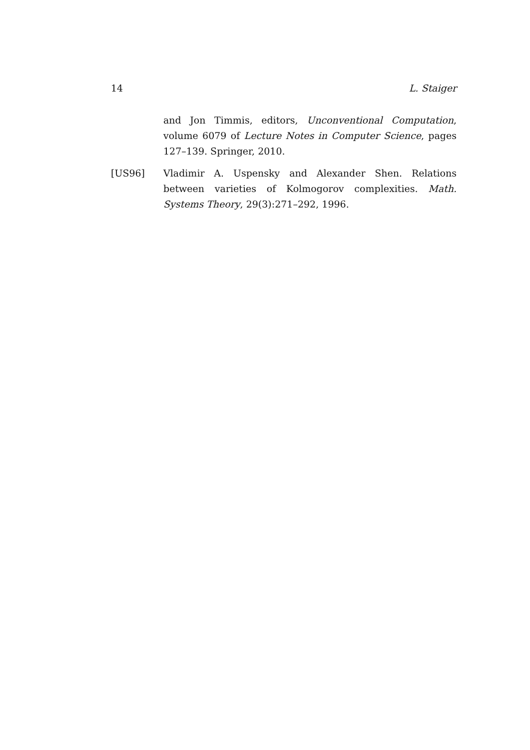14 L. Staiger
and Jon Timmis, editors, Unconventional Computation, volume 6079 of Lecture Notes in Computer Science, pages 127–139. Springer, 2010.
[US96] Vladimir A. Uspensky and Alexander Shen. Relations between varieties of Kolmogorov complexities. Math. Systems Theory, 29(3):271–292, 1996.